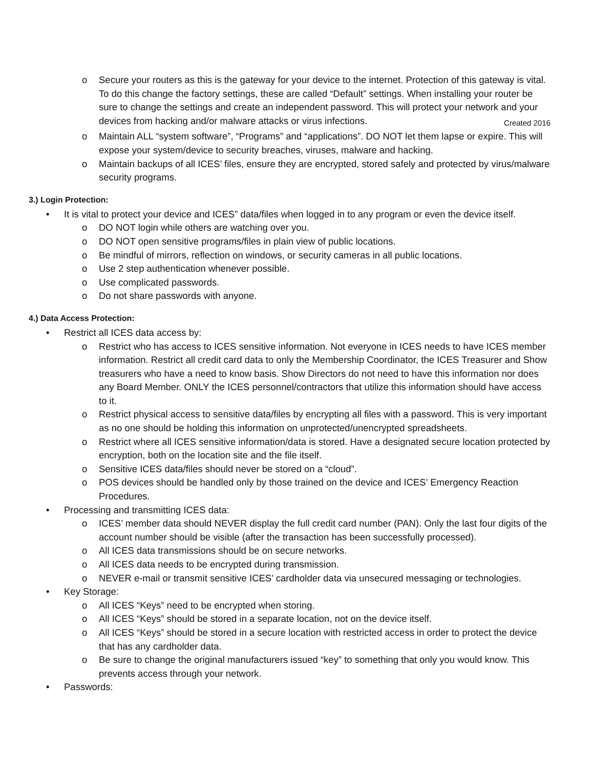o Secure your routers as this is the gateway for your device to the internet. Protection of this gateway is vital. To do this change the factory settings, these are called “Default” settings. When installing your router be sure to change the settings and create an independent password. This will protect your network and your devices from hacking and/or malware attacks or virus Created 2016 infections.
o Maintain ALL “system software”, “Programs” and “applications”. DO NOT let them lapse or expire. This will expose your system/device to security breaches, viruses, malware and hacking.
o Maintain backups of all ICES’ files, ensure they are encrypted, stored safely and protected by virus/malware security programs.
3.) Login Protection:
• It is vital to protect your device and ICES” data/files when logged in to any program or even the device itself.
o DO NOT login while others are watching over you.
o DO NOT open sensitive programs/files in plain view of public locations.
o Be mindful of mirrors, reflection on windows, or security cameras in all public locations.
o Use 2 step authentication whenever possible.
o Use complicated passwords.
o Do not share passwords with anyone.
4.) Data Access Protection:
• Restrict all ICES data access by:
o Restrict who has access to ICES sensitive information. Not everyone in ICES needs to have ICES member information. Restrict all credit card data to only the Membership Coordinator, the ICES Treasurer and Show treasurers who have a need to know basis. Show Directors do not need to have this information nor does any Board Member. ONLY the ICES personnel/contractors that utilize this information should have access to it.
o Restrict physical access to sensitive data/files by encrypting all files with a password. This is very important as no one should be holding this information on unprotected/unencrypted spreadsheets.
o Restrict where all ICES sensitive information/data is stored. Have a designated secure location protected by encryption, both on the location site and the file itself.
o Sensitive ICES data/files should never be stored on a “cloud”.
o POS devices should be handled only by those trained on the device and ICES’ Emergency Reaction Procedures.
• Processing and transmitting ICES data:
o ICES’ member data should NEVER display the full credit card number (PAN). Only the last four digits of the account number should be visible (after the transaction has been successfully processed).
o All ICES data transmissions should be on secure networks.
o All ICES data needs to be encrypted during transmission.
o NEVER e-mail or transmit sensitive ICES’ cardholder data via unsecured messaging or technologies.
• Key Storage:
o All ICES “Keys” need to be encrypted when storing.
o All ICES “Keys” should be stored in a separate location, not on the device itself.
o All ICES “Keys” should be stored in a secure location with restricted access in order to protect the device that has any cardholder data.
o Be sure to change the original manufacturers issued “key” to something that only you would know. This prevents access through your network.
• Passwords: